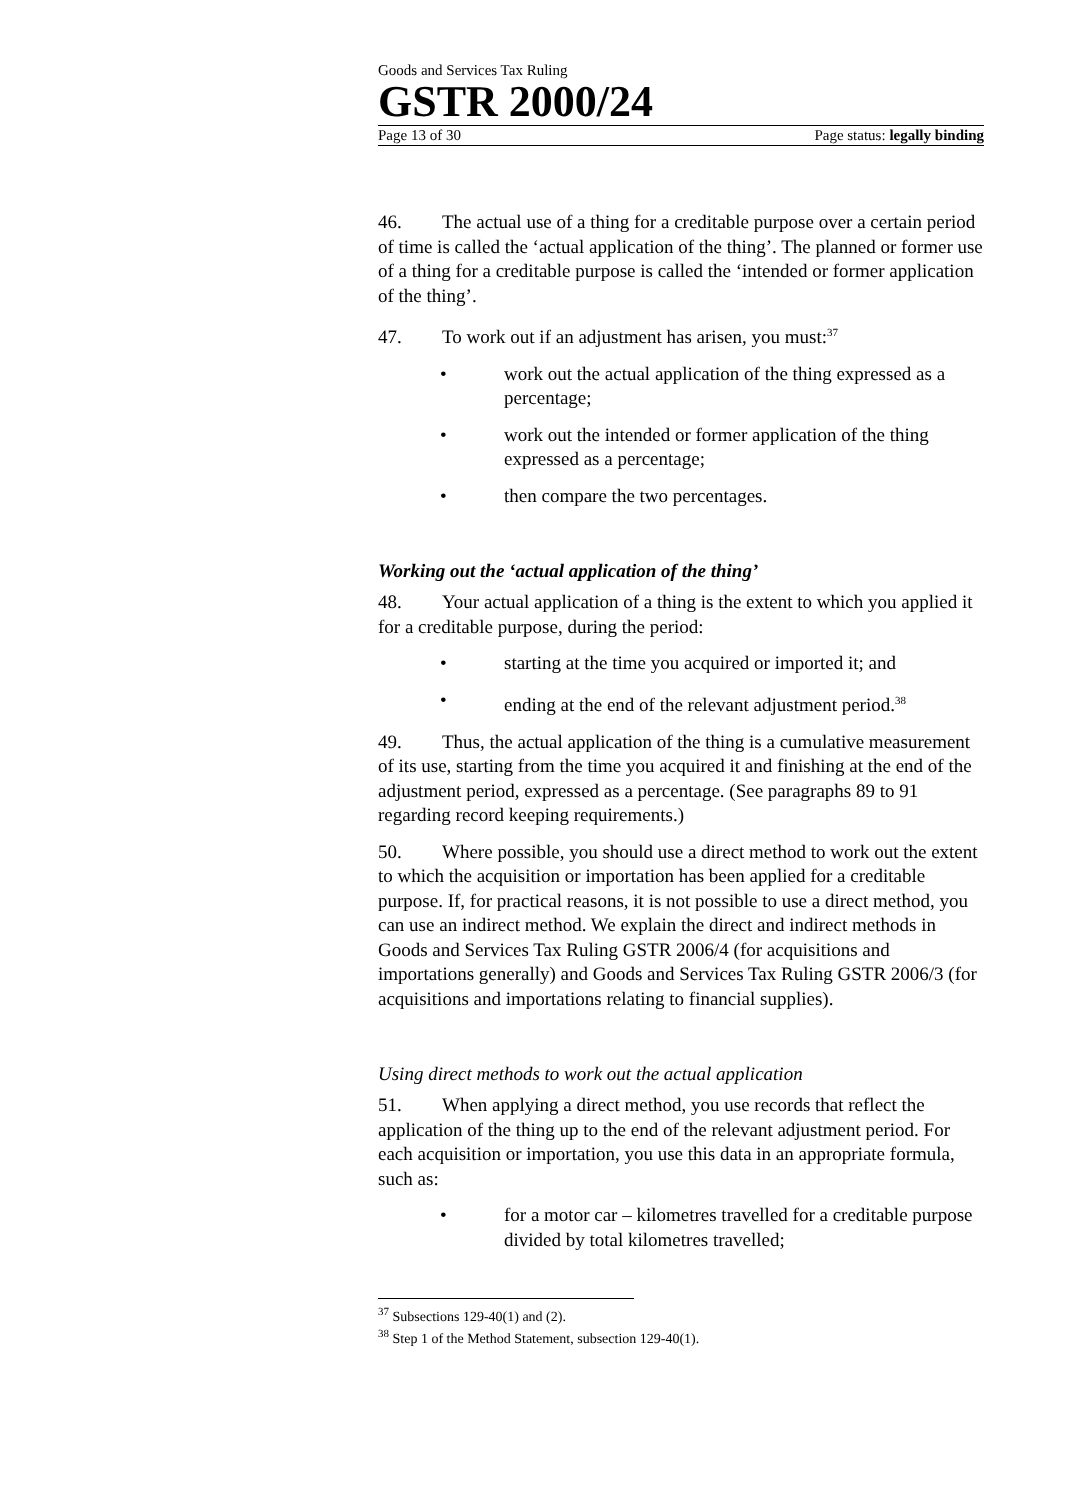Goods and Services Tax Ruling
GSTR 2000/24
Page 13 of 30 Page status: legally binding
46. The actual use of a thing for a creditable purpose over a certain period of time is called the ‘actual application of the thing’. The planned or former use of a thing for a creditable purpose is called the ‘intended or former application of the thing’.
47. To work out if an adjustment has arisen, you must:<sup>37</sup>
• work out the actual application of the thing expressed as a percentage;
• work out the intended or former application of the thing expressed as a percentage;
• then compare the two percentages.
Working out the ‘actual application of the thing’
48. Your actual application of a thing is the extent to which you applied it for a creditable purpose, during the period:
• starting at the time you acquired or imported it; and
• ending at the end of the relevant adjustment period.<sup>38</sup>
49. Thus, the actual application of the thing is a cumulative measurement of its use, starting from the time you acquired it and finishing at the end of the adjustment period, expressed as a percentage. (See paragraphs 89 to 91 regarding record keeping requirements.)
50. Where possible, you should use a direct method to work out the extent to which the acquisition or importation has been applied for a creditable purpose. If, for practical reasons, it is not possible to use a direct method, you can use an indirect method. We explain the direct and indirect methods in Goods and Services Tax Ruling GSTR 2006/4 (for acquisitions and importations generally) and Goods and Services Tax Ruling GSTR 2006/3 (for acquisitions and importations relating to financial supplies).
Using direct methods to work out the actual application
51. When applying a direct method, you use records that reflect the application of the thing up to the end of the relevant adjustment period. For each acquisition or importation, you use this data in an appropriate formula, such as:
• for a motor car – kilometres travelled for a creditable purpose divided by total kilometres travelled;
<sup>37</sup> Subsections 129-40(1) and (2).
<sup>38</sup> Step 1 of the Method Statement, subsection 129-40(1).